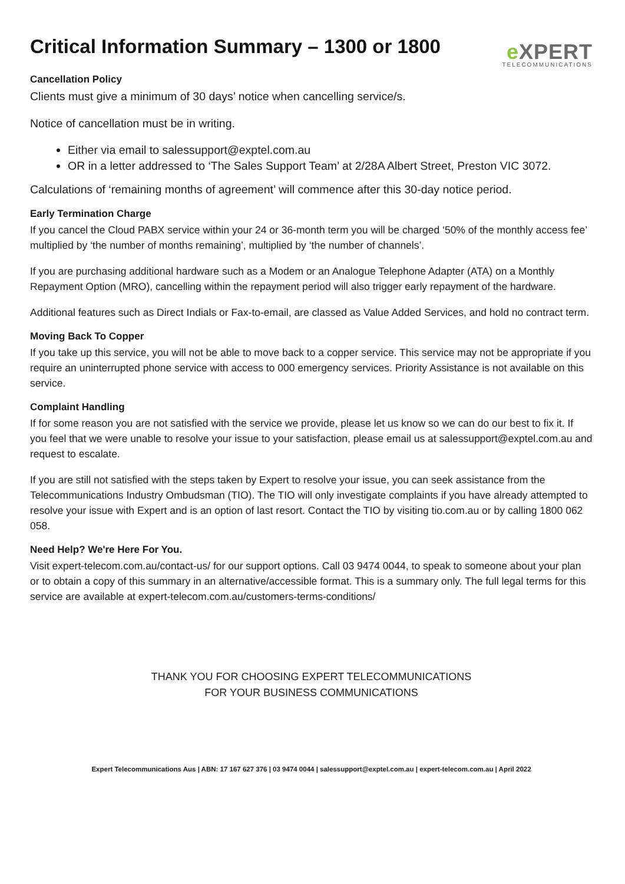Critical Information Summary – 1300 or 1800
e XPERT
TELECOMMUNICATIONS
Cancellation Policy
Clients must give a minimum of 30 days’ notice when cancelling service/s.
Notice of cancellation must be in writing.
Either via email to salessupport@exptel.com.au
OR in a letter addressed to ‘The Sales Support Team’ at 2/28A Albert Street, Preston VIC 3072.
Calculations of ‘remaining months of agreement’ will commence after this 30-day notice period.
Early Termination Charge
If you cancel the Cloud PABX service within your 24 or 36-month term you will be charged ‘50% of the monthly access fee’ multiplied by ‘the number of months remaining’, multiplied by ‘the number of channels’.
If you are purchasing additional hardware such as a Modem or an Analogue Telephone Adapter (ATA) on a Monthly Repayment Option (MRO), cancelling within the repayment period will also trigger early repayment of the hardware.
Additional features such as Direct Indials or Fax-to-email, are classed as Value Added Services, and hold no contract term.
Moving Back To Copper
If you take up this service, you will not be able to move back to a copper service. This service may not be appropriate if you require an uninterrupted phone service with access to 000 emergency services. Priority Assistance is not available on this service.
Complaint Handling
If for some reason you are not satisfied with the service we provide, please let us know so we can do our best to fix it. If you feel that we were unable to resolve your issue to your satisfaction, please email us at salessupport@exptel.com.au and request to escalate.
If you are still not satisfied with the steps taken by Expert to resolve your issue, you can seek assistance from the Telecommunications Industry Ombudsman (TIO). The TIO will only investigate complaints if you have already attempted to resolve your issue with Expert and is an option of last resort. Contact the TIO by visiting tio.com.au or by calling 1800 062 058.
Need Help? We're Here For You.
Visit expert-telecom.com.au/contact-us/ for our support options. Call 03 9474 0044, to speak to someone about your plan or to obtain a copy of this summary in an alternative/accessible format. This is a summary only. The full legal terms for this service are available at expert-telecom.com.au/customers-terms-conditions/
THANK YOU FOR CHOOSING EXPERT TELECOMMUNICATIONS
FOR YOUR BUSINESS COMMUNICATIONS
Expert Telecommunications Aus | ABN: 17 167 627 376 | 03 9474 0044 | salessupport@exptel.com.au | expert-telecom.com.au | April 2022